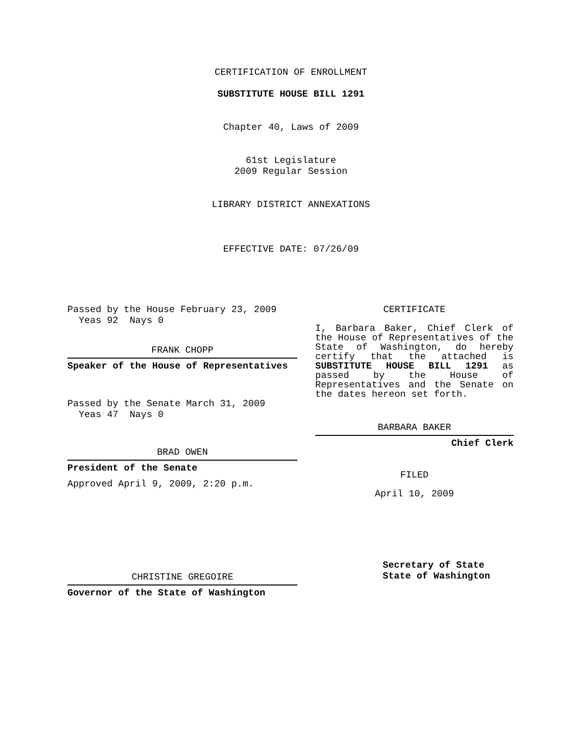CERTIFICATION OF ENROLLMENT
SUBSTITUTE HOUSE BILL 1291
Chapter 40, Laws of 2009
61st Legislature
2009 Regular Session
LIBRARY DISTRICT ANNEXATIONS
EFFECTIVE DATE: 07/26/09
Passed by the House February 23, 2009
Yeas 92 Nays 0
FRANK CHOPP
Speaker of the House of Representatives
Passed by the Senate March 31, 2009
Yeas 47 Nays 0
BRAD OWEN
President of the Senate
Approved April 9, 2009, 2:20 p.m.
CHRISTINE GREGOIRE
Governor of the State of Washington
CERTIFICATE
I, Barbara Baker, Chief Clerk of the House of Representatives of the State of Washington, do hereby certify that the attached is SUBSTITUTE HOUSE BILL 1291 as passed by the House of Representatives and the Senate on the dates hereon set forth.
BARBARA BAKER
Chief Clerk
FILED
April 10, 2009
Secretary of State
State of Washington